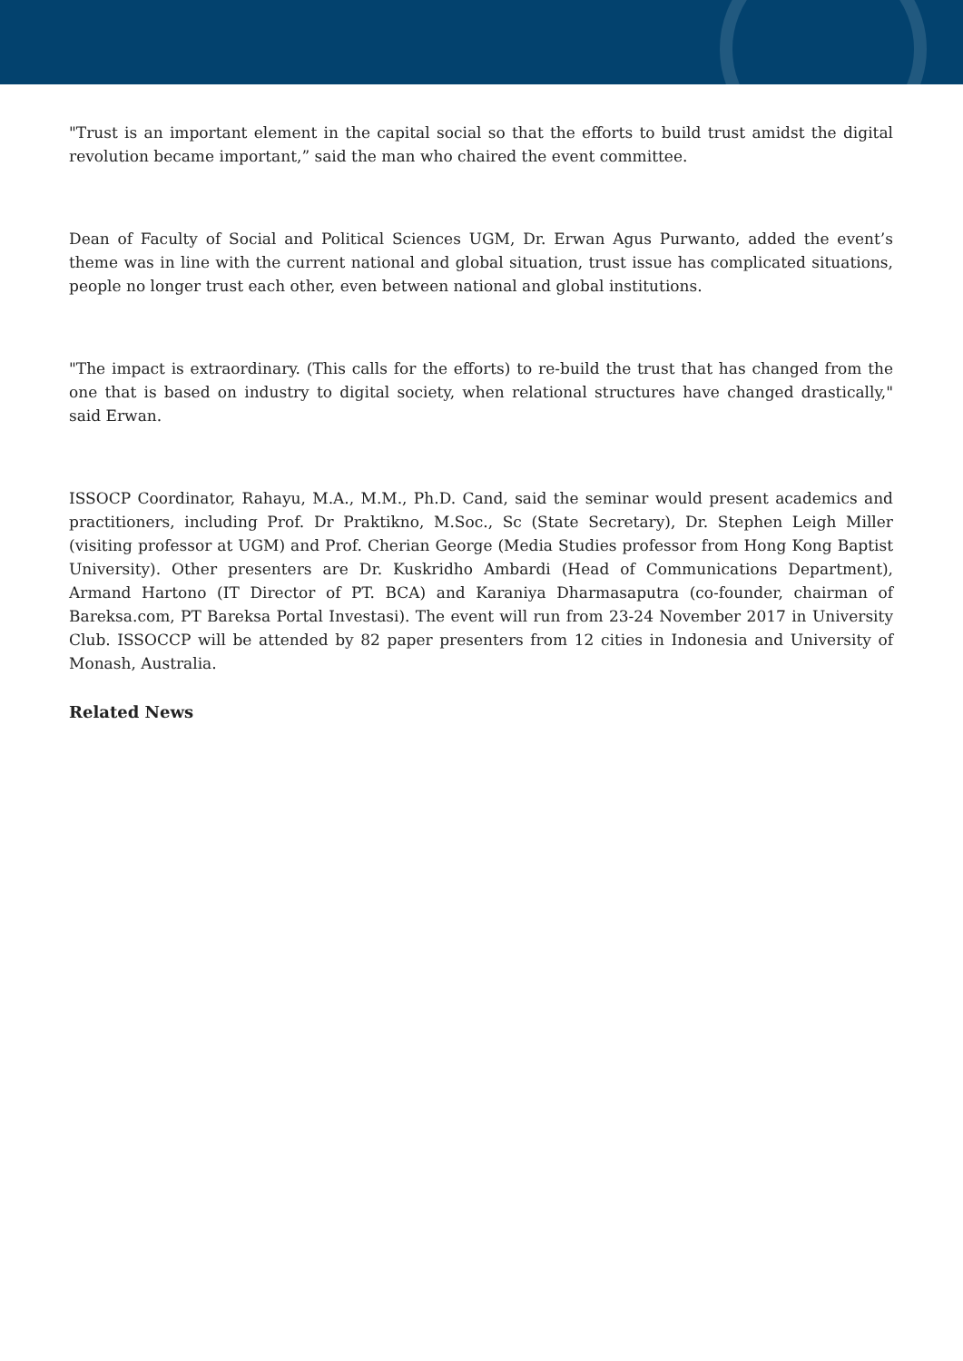"Trust is an important element in the capital social so that the efforts to build trust amidst the digital revolution became important,” said the man who chaired the event committee.
Dean of Faculty of Social and Political Sciences UGM, Dr. Erwan Agus Purwanto, added the event’s theme was in line with the current national and global situation, trust issue has complicated situations, people no longer trust each other, even between national and global institutions.
"The impact is extraordinary. (This calls for the efforts) to re-build the trust that has changed from the one that is based on industry to digital society, when relational structures have changed drastically," said Erwan.
ISSOCP Coordinator, Rahayu, M.A., M.M., Ph.D. Cand, said the seminar would present academics and practitioners, including Prof. Dr Praktikno, M.Soc., Sc (State Secretary), Dr. Stephen Leigh Miller (visiting professor at UGM) and Prof. Cherian George (Media Studies professor from Hong Kong Baptist University). Other presenters are Dr. Kuskridho Ambardi (Head of Communications Department), Armand Hartono (IT Director of PT. BCA) and Karaniya Dharmasaputra (co-founder, chairman of Bareksa.com, PT Bareksa Portal Investasi). The event will run from 23-24 November 2017 in University Club. ISSOCCP will be attended by 82 paper presenters from 12 cities in Indonesia and University of Monash, Australia.
Related News